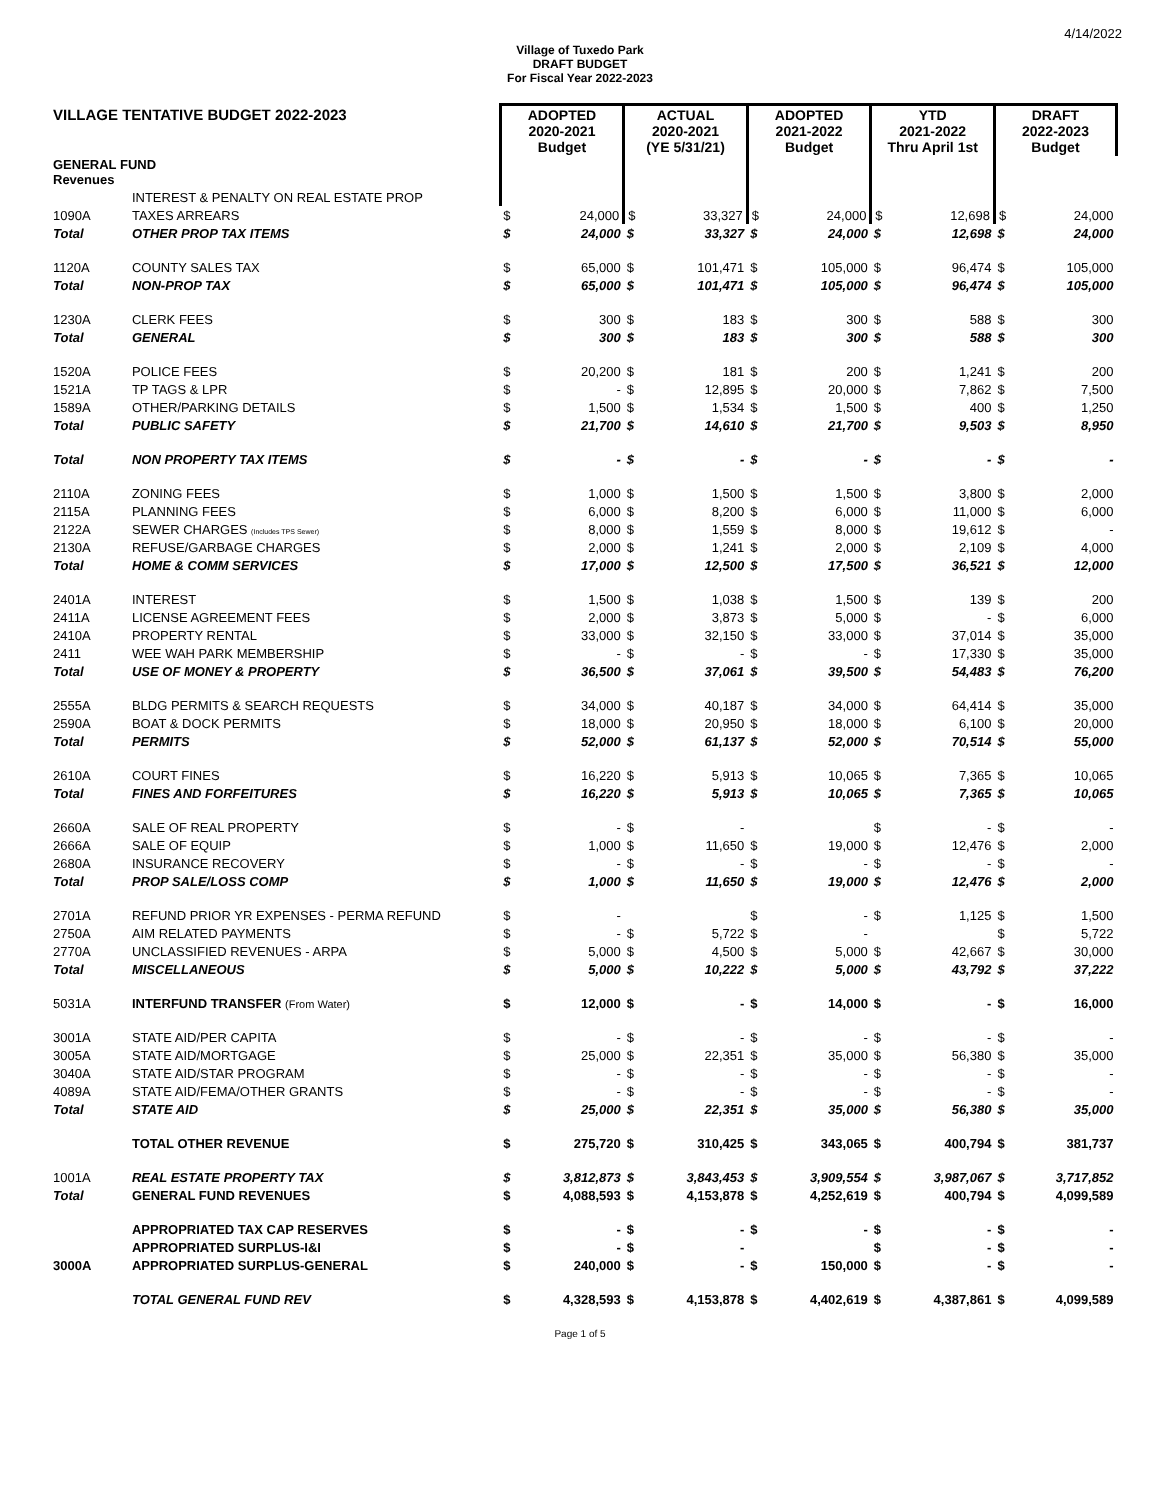4/14/2022
Village of Tuxedo Park
DRAFT BUDGET
For Fiscal Year 2022-2023
| VILLAGE TENTATIVE BUDGET 2022-2023 | | ADOPTED 2020-2021 Budget | | ACTUAL 2020-2021 (YE 5/31/21) | | ADOPTED 2021-2022 Budget | | YTD 2021-2022 Thru April 1st | | DRAFT 2022-2023 Budget | |
| --- | --- | --- | --- | --- | --- | --- | --- | --- | --- | --- | --- |
| GENERAL FUND Revenues | | | | | | | | | | | |
| | INTEREST & PENALTY ON REAL ESTATE PROP | | | | | | | | | | |
| 1090A | TAXES ARREARS | $ | 24,000 | $ | 33,327 | $ | 24,000 | $ | 12,698 | $ | 24,000 |
| Total | OTHER PROP TAX ITEMS | $ | 24,000 | $ | 33,327 | $ | 24,000 | $ | 12,698 | $ | 24,000 |
| 1120A | COUNTY SALES TAX | $ | 65,000 | $ | 101,471 | $ | 105,000 | $ | 96,474 | $ | 105,000 |
| Total | NON-PROP TAX | $ | 65,000 | $ | 101,471 | $ | 105,000 | $ | 96,474 | $ | 105,000 |
| 1230A | CLERK FEES | $ | 300 | $ | 183 | $ | 300 | $ | 588 | $ | 300 |
| Total | GENERAL | $ | 300 | $ | 183 | $ | 300 | $ | 588 | $ | 300 |
| 1520A | POLICE FEES | $ | 20,200 | $ | 181 | $ | 200 | $ | 1,241 | $ | 200 |
| 1521A | TP TAGS & LPR | $ | - | $ | 12,895 | $ | 20,000 | $ | 7,862 | $ | 7,500 |
| 1589A | OTHER/PARKING DETAILS | $ | 1,500 | $ | 1,534 | $ | 1,500 | $ | 400 | $ | 1,250 |
| Total | PUBLIC SAFETY | $ | 21,700 | $ | 14,610 | $ | 21,700 | $ | 9,503 | $ | 8,950 |
| Total | NON PROPERTY TAX ITEMS | $ | - | $ | - | $ | - | $ | - | $ | - |
| 2110A | ZONING FEES | $ | 1,000 | $ | 1,500 | $ | 1,500 | $ | 3,800 | $ | 2,000 |
| 2115A | PLANNING FEES | $ | 6,000 | $ | 8,200 | $ | 6,000 | $ | 11,000 | $ | 6,000 |
| 2122A | SEWER CHARGES (Includes TPS Sewer) | $ | 8,000 | $ | 1,559 | $ | 8,000 | $ | 19,612 | $ | - |
| 2130A | REFUSE/GARBAGE CHARGES | $ | 2,000 | $ | 1,241 | $ | 2,000 | $ | 2,109 | $ | 4,000 |
| Total | HOME & COMM SERVICES | $ | 17,000 | $ | 12,500 | $ | 17,500 | $ | 36,521 | $ | 12,000 |
| 2401A | INTEREST | $ | 1,500 | $ | 1,038 | $ | 1,500 | $ | 139 | $ | 200 |
| 2411A | LICENSE AGREEMENT FEES | $ | 2,000 | $ | 3,873 | $ | 5,000 | $ | - | $ | 6,000 |
| 2410A | PROPERTY RENTAL | $ | 33,000 | $ | 32,150 | $ | 33,000 | $ | 37,014 | $ | 35,000 |
| 2411 | WEE WAH PARK MEMBERSHIP | $ | - | $ | - | $ | - | $ | 17,330 | $ | 35,000 |
| Total | USE OF MONEY & PROPERTY | $ | 36,500 | $ | 37,061 | $ | 39,500 | $ | 54,483 | $ | 76,200 |
| 2555A | BLDG PERMITS & SEARCH REQUESTS | $ | 34,000 | $ | 40,187 | $ | 34,000 | $ | 64,414 | $ | 35,000 |
| 2590A | BOAT & DOCK PERMITS | $ | 18,000 | $ | 20,950 | $ | 18,000 | $ | 6,100 | $ | 20,000 |
| Total | PERMITS | $ | 52,000 | $ | 61,137 | $ | 52,000 | $ | 70,514 | $ | 55,000 |
| 2610A | COURT FINES | $ | 16,220 | $ | 5,913 | $ | 10,065 | $ | 7,365 | $ | 10,065 |
| Total | FINES AND FORFEITURES | $ | 16,220 | $ | 5,913 | $ | 10,065 | $ | 7,365 | $ | 10,065 |
| 2660A | SALE OF REAL PROPERTY | $ | - | $ | - | | | $ | - | $ | - |
| 2666A | SALE OF EQUIP | $ | 1,000 | $ | 11,650 | $ | 19,000 | $ | 12,476 | $ | 2,000 |
| 2680A | INSURANCE RECOVERY | $ | - | $ | - | $ | - | $ | - | $ | - |
| Total | PROP SALE/LOSS COMP | $ | 1,000 | $ | 11,650 | $ | 19,000 | $ | 12,476 | $ | 2,000 |
| 2701A | REFUND PRIOR YR EXPENSES - PERMA REFUND | $ | - | | | $ | - | $ | 1,125 | $ | 1,500 |
| 2750A | AIM RELATED PAYMENTS | $ | - | $ | 5,722 | $ | - | | | $ | 5,722 |
| 2770A | UNCLASSIFIED REVENUES - ARPA | $ | 5,000 | $ | 4,500 | $ | 5,000 | $ | 42,667 | $ | 30,000 |
| Total | MISCELLANEOUS | $ | 5,000 | $ | 10,222 | $ | 5,000 | $ | 43,792 | $ | 37,222 |
| 5031A | INTERFUND TRANSFER (From Water) | $ | 12,000 | $ | - | $ | 14,000 | $ | - | $ | 16,000 |
| 3001A | STATE AID/PER CAPITA | $ | - | $ | - | $ | - | $ | - | $ | - |
| 3005A | STATE AID/MORTGAGE | $ | 25,000 | $ | 22,351 | $ | 35,000 | $ | 56,380 | $ | 35,000 |
| 3040A | STATE AID/STAR PROGRAM | $ | - | $ | - | $ | - | $ | - | $ | - |
| 4089A | STATE AID/FEMA/OTHER GRANTS | $ | - | $ | - | $ | - | $ | - | $ | - |
| Total | STATE AID | $ | 25,000 | $ | 22,351 | $ | 35,000 | $ | 56,380 | $ | 35,000 |
| | TOTAL OTHER REVENUE | $ | 275,720 | $ | 310,425 | $ | 343,065 | $ | 400,794 | $ | 381,737 |
| 1001A | REAL ESTATE PROPERTY TAX | $ | 3,812,873 | $ | 3,843,453 | $ | 3,909,554 | $ | 3,987,067 | $ | 3,717,852 |
| Total | GENERAL FUND REVENUES | $ | 4,088,593 | $ | 4,153,878 | $ | 4,252,619 | $ | 400,794 | $ | 4,099,589 |
| | APPROPRIATED TAX CAP RESERVES | $ | - | $ | - | $ | - | $ | - | $ | - |
| | APPROPRIATED SURPLUS-I&I | $ | - | $ | - | | | $ | - | $ | - |
| 3000A | APPROPRIATED SURPLUS-GENERAL | $ | 240,000 | $ | - | $ | 150,000 | $ | - | $ | - |
| | TOTAL GENERAL FUND REV | $ | 4,328,593 | $ | 4,153,878 | $ | 4,402,619 | $ | 4,387,861 | $ | 4,099,589 |
Page 1 of 5